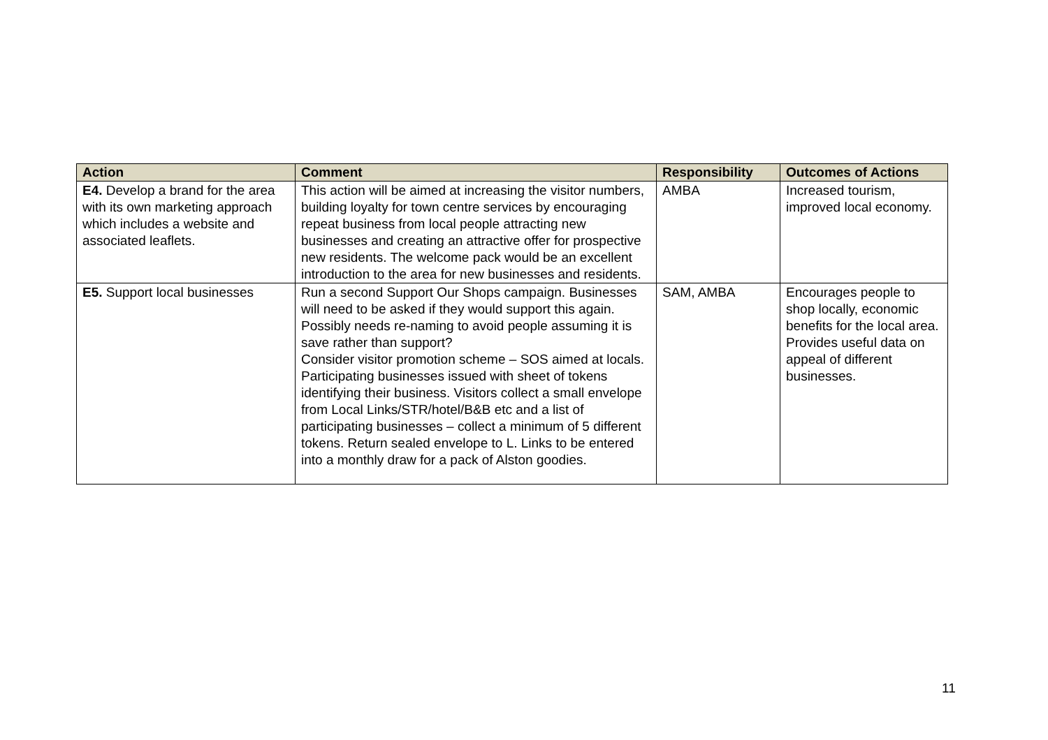| Action | Comment | Responsibility | Outcomes of Actions |
| --- | --- | --- | --- |
| E4. Develop a brand for the area with its own marketing approach which includes a website and associated leaflets. | This action will be aimed at increasing the visitor numbers, building loyalty for town centre services by encouraging repeat business from local people attracting new businesses and creating an attractive offer for prospective new residents. The welcome pack would be an excellent introduction to the area for new businesses and residents. | AMBA | Increased tourism, improved local economy. |
| E5. Support local businesses | Run a second Support Our Shops campaign. Businesses will need to be asked if they would support this again. Possibly needs re-naming to avoid people assuming it is save rather than support? Consider visitor promotion scheme – SOS aimed at locals. Participating businesses issued with sheet of tokens identifying their business. Visitors collect a small envelope from Local Links/STR/hotel/B&B etc and a list of participating businesses – collect a minimum of 5 different tokens. Return sealed envelope to L. Links to be entered into a monthly draw for a pack of Alston goodies. | SAM, AMBA | Encourages people to shop locally, economic benefits for the local area. Provides useful data on appeal of different businesses. |
11